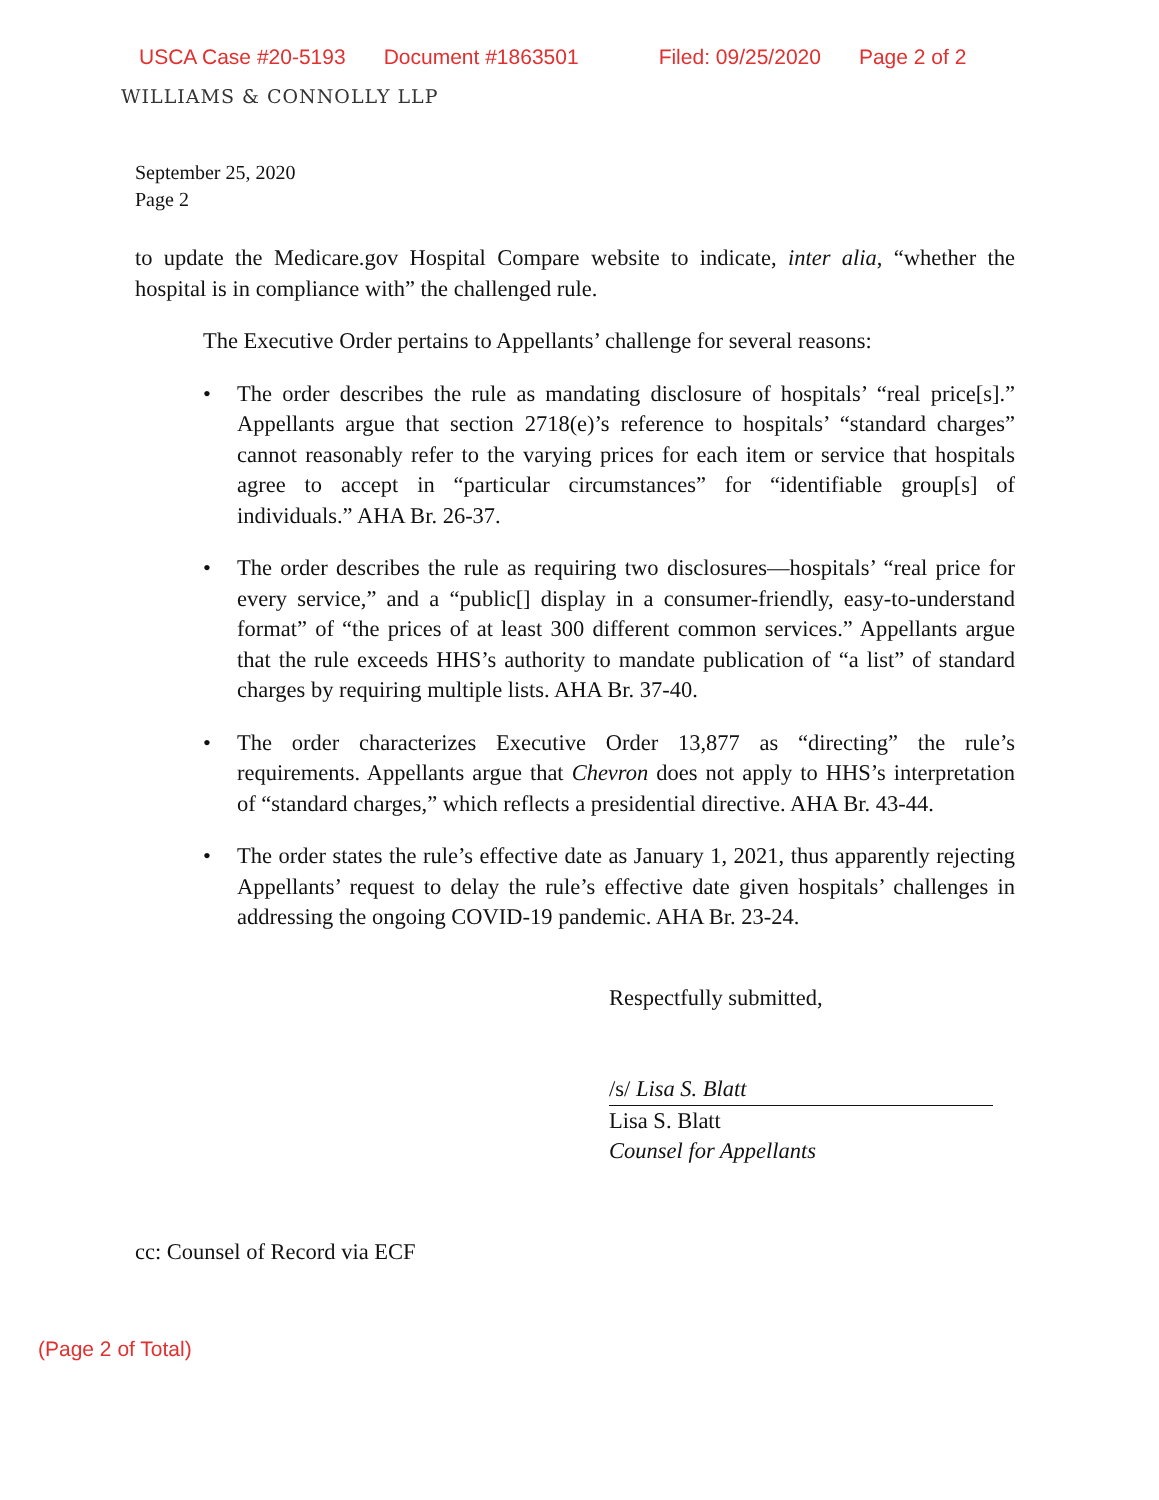USCA Case #20-5193 Document #1863501 Filed: 09/25/2020 Page 2 of 2
WILLIAMS & CONNOLLY LLP
September 25, 2020
Page 2
to update the Medicare.gov Hospital Compare website to indicate, inter alia, “whether the hospital is in compliance with” the challenged rule.
The Executive Order pertains to Appellants’ challenge for several reasons:
• The order describes the rule as mandating disclosure of hospitals’ “real price[s].” Appellants argue that section 2718(e)’s reference to hospitals’ “standard charges” cannot reasonably refer to the varying prices for each item or service that hospitals agree to accept in “particular circumstances” for “identifiable group[s] of individuals.” AHA Br. 26-37.
• The order describes the rule as requiring two disclosures—hospitals’ “real price for every service,” and a “public[] display in a consumer-friendly, easy-to-understand format” of “the prices of at least 300 different common services.” Appellants argue that the rule exceeds HHS’s authority to mandate publication of “a list” of standard charges by requiring multiple lists. AHA Br. 37-40.
• The order characterizes Executive Order 13,877 as “directing” the rule’s requirements. Appellants argue that Chevron does not apply to HHS’s interpretation of “standard charges,” which reflects a presidential directive. AHA Br. 43-44.
• The order states the rule’s effective date as January 1, 2021, thus apparently rejecting Appellants’ request to delay the rule’s effective date given hospitals’ challenges in addressing the ongoing COVID-19 pandemic. AHA Br. 23-24.
Respectfully submitted,
/s/ Lisa S. Blatt
Lisa S. Blatt
Counsel for Appellants
cc: Counsel of Record via ECF
(Page 2 of Total)